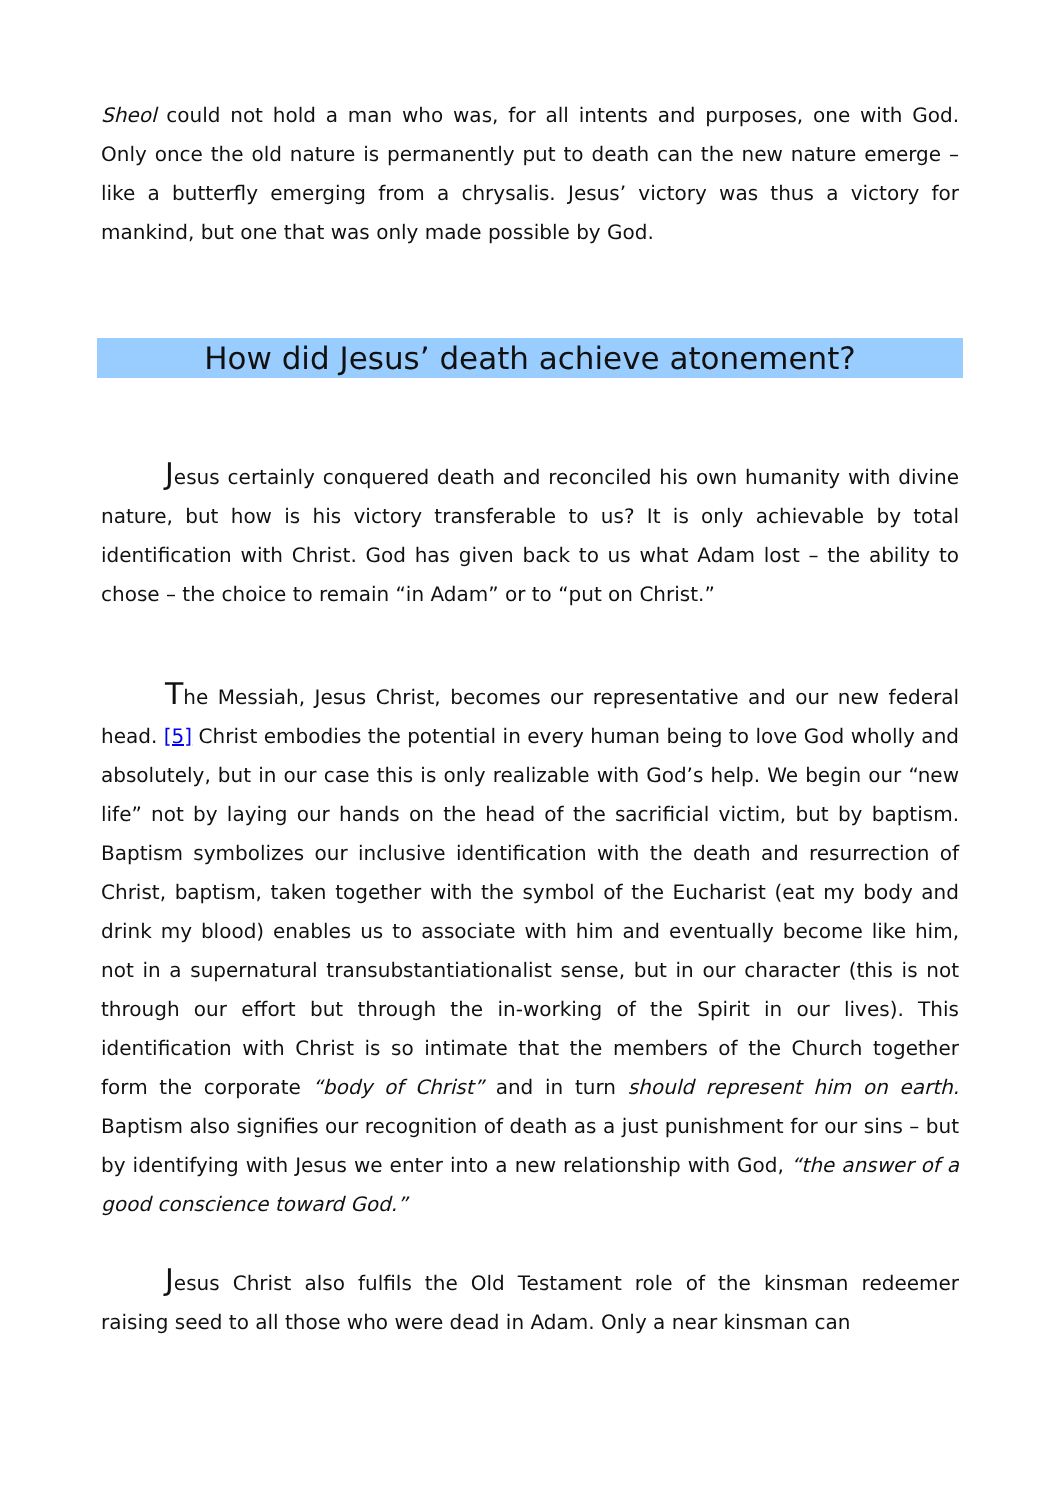Sheol could not hold a man who was, for all intents and purposes, one with God. Only once the old nature is permanently put to death can the new nature emerge –like a butterfly emerging from a chrysalis. Jesus’ victory was thus a victory for mankind, but one that was only made possible by God.
How did Jesus’ death achieve atonement?
Jesus certainly conquered death and reconciled his own humanity with divine nature, but how is his victory transferable to us? It is only achievable by total identification with Christ. God has given back to us what Adam lost – the ability to chose – the choice to remain “in Adam” or to “put on Christ.”
The Messiah, Jesus Christ, becomes our representative and our new federal head. [5] Christ embodies the potential in every human being to love God wholly and absolutely, but in our case this is only realizable with God’s help. We begin our “new life” not by laying our hands on the head of the sacrificial victim, but by baptism. Baptism symbolizes our inclusive identification with the death and resurrection of Christ, baptism, taken together with the symbol of the Eucharist (eat my body and drink my blood) enables us to associate with him and eventually become like him, not in a supernatural transubstantiationalist sense, but in our character (this is not through our effort but through the in-working of the Spirit in our lives). This identification with Christ is so intimate that the members of the Church together form the corporate “body of Christ” and in turn should represent him on earth. Baptism also signifies our recognition of death as a just punishment for our sins – but by identifying with Jesus we enter into a new relationship with God, “the answer of a good conscience toward God.”
Jesus Christ also fulfils the Old Testament role of the kinsman redeemer raising seed to all those who were dead in Adam. Only a near kinsman can